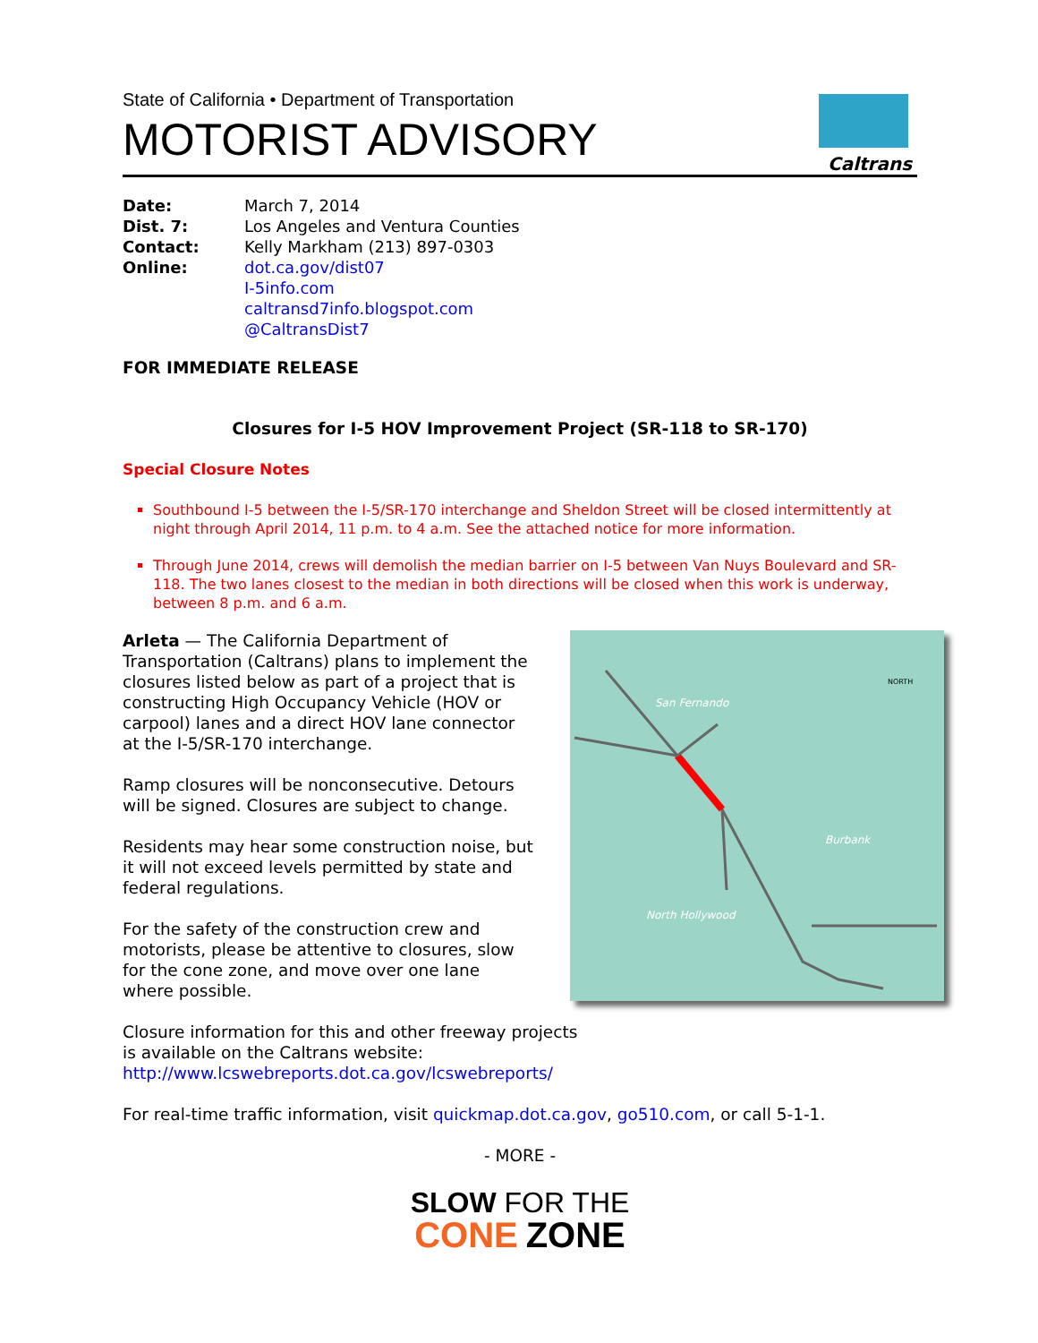State of California • Department of Transportation
MOTORIST ADVISORY
Caltrans
Date: March 7, 2014 Dist. 7: Los Angeles and Ventura Counties Contact: Kelly Markham (213) 897-0303 Online: dot.ca.gov/dist07
I-5info.com
caltransd7info.blogspot.com
@CaltransDist7
FOR IMMEDIATE RELEASE
Closures for I-5 HOV Improvement Project (SR-118 to SR-170)
Special Closure Notes
Southbound I-5 between the I-5/SR-170 interchange and Sheldon Street will be closed intermittently at night through April 2014, 11 p.m. to 4 a.m. See the attached notice for more information.
Through June 2014, crews will demolish the median barrier on I-5 between Van Nuys Boulevard and SR-118. The two lanes closest to the median in both directions will be closed when this work is underway, between 8 p.m. and 6 a.m.
Arleta — The California Department of Transportation (Caltrans) plans to implement the closures listed below as part of a project that is constructing High Occupancy Vehicle (HOV or carpool) lanes and a direct HOV lane connector at the I-5/SR-170 interchange.
Ramp closures will be nonconsecutive. Detours will be signed. Closures are subject to change.
Residents may hear some construction noise, but it will not exceed levels permitted by state and federal regulations.
For the safety of the construction crew and motorists, please be attentive to closures, slow for the cone zone, and move over one lane where possible.
Closure information for this and other freeway projects is available on the Caltrans website: http://www.lcswebreports.dot.ca.gov/lcswebreports/
San Fernando
Burbank
North Hollywood
NORTH
For real-time traffic information, visit quickmap.dot.ca.gov, go510.com, or call 5-1-1.
- MORE -
SLOW FOR THE
CONE ZONE